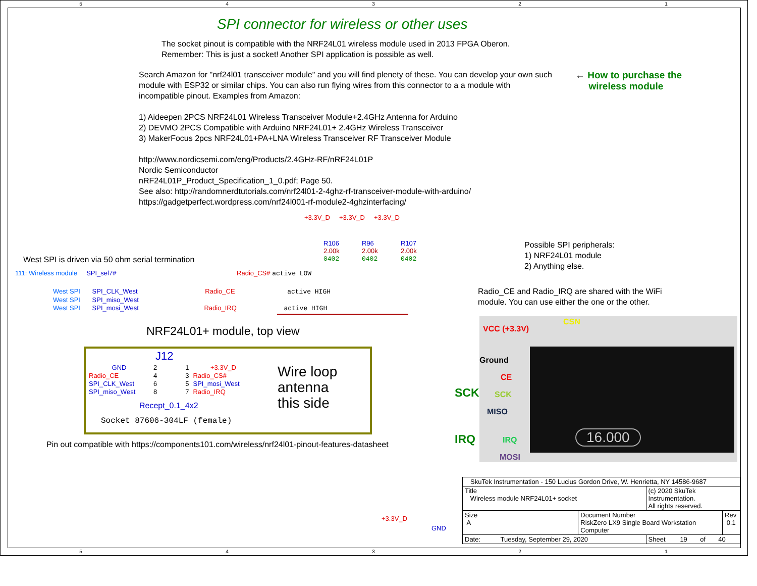5 4 3 2 1
SPI connector for wireless or other uses
The socket pinout is compatible with the NRF24L01 wireless module used in 2013 FPGA Oberon.
Remember: This is just a socket! Another SPI application is possible as well.
Search Amazon for "nrf24l01 transceiver module" and you will find plenety of these. You can develop your own such module with ESP32 or similar chips. You can also run flying wires from this connector to a a module with incompatible pinout. Examples from Amazon:
1) Aideepen 2PCS NRF24L01 Wireless Transceiver Module+2.4GHz Antenna for Arduino
2) DEVMO 2PCS Compatible with Arduino NRF24L01+ 2.4GHz Wireless Transceiver
3) MakerFocus 2pcs NRF24L01+PA+LNA Wireless Transceiver RF Transceiver Module
http://www.nordicsemi.com/eng/Products/2.4GHz-RF/nRF24L01P
Nordic Semiconductor
nRF24L01P_Product_Specification_1_0.pdf; Page 50.
See also: http://randomnerdtutorials.com/nrf24l01-2-4ghz-rf-transceiver-module-with-arduino/
https://gadgetperfect.wordpress.com/nrf24l001-rf-module2-4ghzinterfacing/
← How to purchase the
wireless module
+3.3V_D +3.3V_D +3.3V_D
R106
2.00k
0402
R96
2.00k
0402
R107
2.00k
0402
Possible SPI peripherals:
1) NRF24L01 module
2) Anything else.
West SPI is driven via 50 ohm serial termination
Radio_CE and Radio_IRQ are shared with the WiFi
module. You can use either the one or the other.
111: Wireless module SPI_sel7# Radio_CS# active LOW
West SPI SPI_CLK_West Radio_CE active HIGH
West SPI SPI_miso_West
West SPI SPI_mosi_West Radio_IRQ active HIGH
NRF24L01+ module, top view
J12
| GND | 2 | | 1 | +3.3V_D |
| Radio_CE | 4 | | 3 | Radio_CS# |
| SPI_CLK_West | 6 | | 5 | SPI_mosi_West |
| SPI_miso_West | 8 | | 7 | Radio_IRQ |
Recept_0.1_4x2
Socket 87606-304LF (female)
Wire loop
antenna
this side
Pin out compatible with https://components101.com/wireless/nrf24l01-pinout-features-datasheet
VCC (+3.3V)
CSN
Ground
CE
SCK
MISO
IRQ
MOSI
16.000
SCK
IRQ
+3.3V_D
GND
| SkuTek Instrumentation - 150 Lucius Gordon Drive, W. Henrietta, NY 14586-9687 | | | |
| Title Wireless module NRF24L01+ socket | | (c) 2020 SkuTek Instrumentation. All rights reserved. | |
| Size A | Document Number RiskZero LX9 Single Board Workstation Computer | | Rev 0.1 |
| Date: Tuesday, September 29, 2020 | | Sheet 19 of 40 | |
5 4 3 2 1